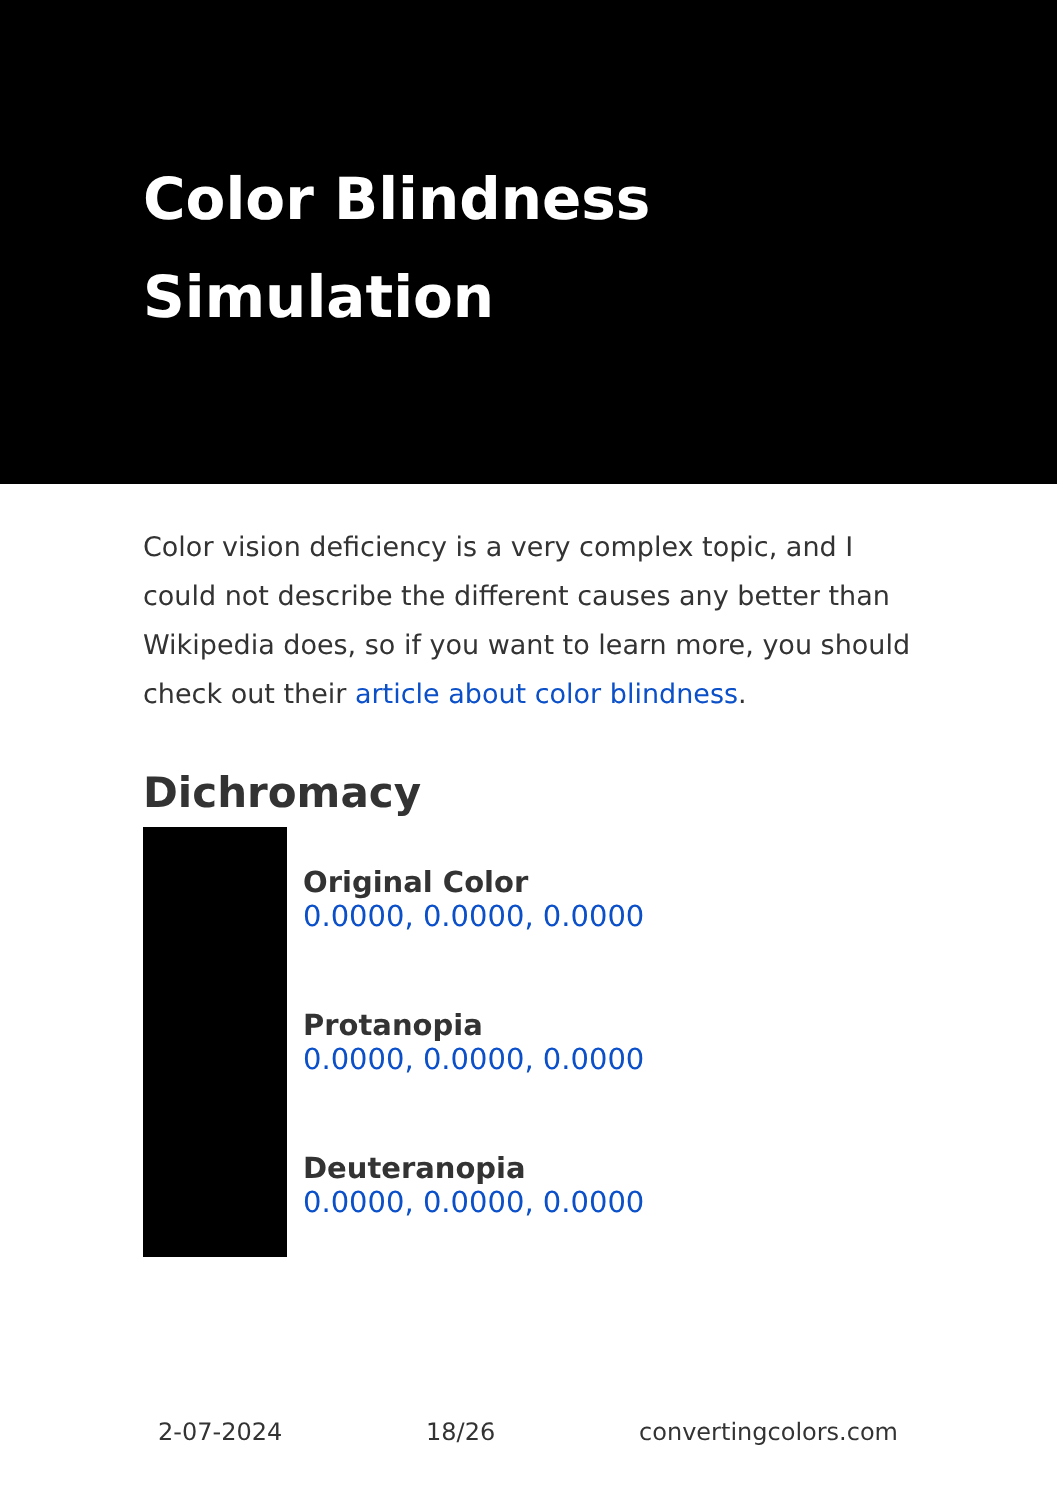Color Blindness
Simulation
Color vision deficiency is a very complex topic, and I could not describe the different causes any better than Wikipedia does, so if you want to learn more, you should check out their article about color blindness.
Dichromacy
Original Color
0.0000, 0.0000, 0.0000
Protanopia
0.0000, 0.0000, 0.0000
Deuteranopia
0.0000, 0.0000, 0.0000
2-07-2024 18/26 convertingcolors.com